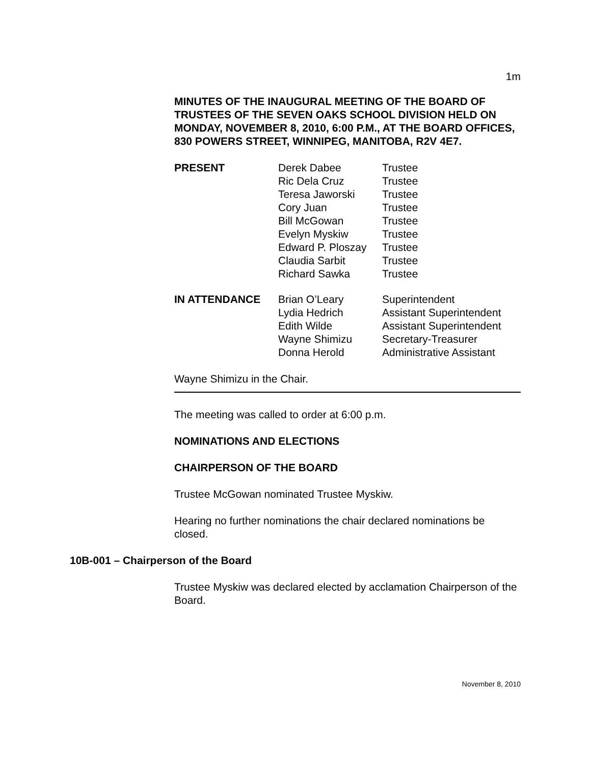1m
MINUTES OF THE INAUGURAL MEETING OF THE BOARD OF TRUSTEES OF THE SEVEN OAKS SCHOOL DIVISION HELD ON MONDAY, NOVEMBER 8, 2010, 6:00 P.M., AT THE BOARD OFFICES, 830 POWERS STREET, WINNIPEG, MANITOBA, R2V 4E7.
| PRESENT | Derek Dabee | Trustee |
| | Ric Dela Cruz | Trustee |
| | Teresa Jaworski | Trustee |
| | Cory Juan | Trustee |
| | Bill McGowan | Trustee |
| | Evelyn Myskiw | Trustee |
| | Edward P. Ploszay | Trustee |
| | Claudia Sarbit | Trustee |
| | Richard Sawka | Trustee |
| IN ATTENDANCE | Brian O’Leary | Superintendent |
| | Lydia Hedrich | Assistant Superintendent |
| | Edith Wilde | Assistant Superintendent |
| | Wayne Shimizu | Secretary-Treasurer |
| | Donna Herold | Administrative Assistant |
Wayne Shimizu in the Chair.
The meeting was called to order at 6:00 p.m.
NOMINATIONS AND ELECTIONS
CHAIRPERSON OF THE BOARD
Trustee McGowan nominated Trustee Myskiw.
Hearing no further nominations the chair declared nominations be closed.
10B-001 – Chairperson of the Board
Trustee Myskiw was declared elected by acclamation Chairperson of the Board.
November 8, 2010